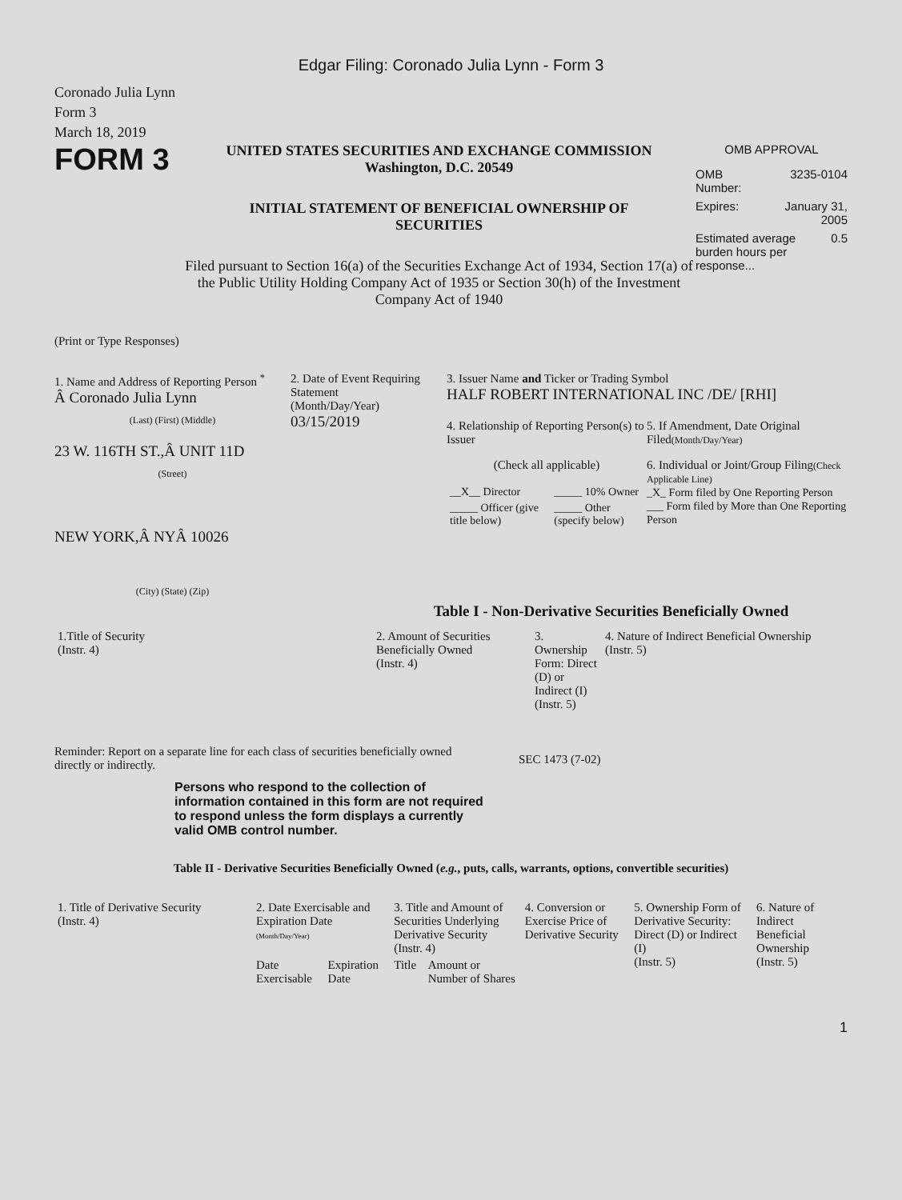Edgar Filing: Coronado Julia Lynn - Form 3
Coronado Julia Lynn
Form 3
March 18, 2019
FORM 3
UNITED STATES SECURITIES AND EXCHANGE COMMISSION
Washington, D.C. 20549
INITIAL STATEMENT OF BENEFICIAL OWNERSHIP OF SECURITIES
Filed pursuant to Section 16(a) of the Securities Exchange Act of 1934, Section 17(a) of the Public Utility Holding Company Act of 1935 or Section 30(h) of the Investment Company Act of 1940
OMB APPROVAL
OMB
Number: 3235-0104
Expires: January 31,
2005
Estimated average burden hours per response... 0.5
(Print or Type Responses)
1. Name and Address of Reporting Person <sup>*</sup>
Â Coronado Julia Lynn
(Last) (First) (Middle)
23 W. 116TH ST.,Â UNIT 11D
(Street)
NEW YORK,Â NYÂ 10026
(City) (State) (Zip)
2. Date of Event Requiring Statement
(Month/Day/Year)
03/15/2019
3. Issuer Name and Ticker or Trading Symbol
HALF ROBERT INTERNATIONAL INC /DE/ [RHI]
4. Relationship of Reporting Person(s) to Issuer
(Check all applicable)
| __X__ Director | _____ 10% Owner |
| _____ Officer (give title below) | _____ Other (specify below) |
5. If Amendment, Date Original Filed(Month/Day/Year)
6. Individual or Joint/Group Filing(Check Applicable Line)
_X_ Form filed by One Reporting Person
___ Form filed by More than One Reporting Person
Table I - Non-Derivative Securities Beneficially Owned
| 1.Title of Security (Instr. 4) | 2. Amount of Securities Beneficially Owned (Instr. 4) | 3. Ownership Form: Direct (D) or Indirect (I) (Instr. 5) | 4. Nature of Indirect Beneficial Ownership (Instr. 5) |
| --- | --- | --- | --- |
Reminder: Report on a separate line for each class of securities beneficially owned directly or indirectly.
SEC 1473 (7-02)
Persons who respond to the collection of information contained in this form are not required to respond unless the form displays a currently valid OMB control number.
Table II - Derivative Securities Beneficially Owned (e.g., puts, calls, warrants, options, convertible securities)
| 1. Title of Derivative Security (Instr. 4) | 2. Date Exercisable and Expiration Date (Month/Day/Year) | | 3. Title and Amount of Securities Underlying Derivative Security (Instr. 4) | | 4. Conversion or Exercise Price of Derivative Security | 5. Ownership Form of Derivative Security: Direct (D) or Indirect (I) (Instr. 5) | 6. Nature of Indirect Beneficial Ownership (Instr. 5) |
| --- | --- | --- | --- | --- | --- | --- | --- |
| | Date Exercisable | Expiration Date | Title | Amount or Number of Shares | | | |
1